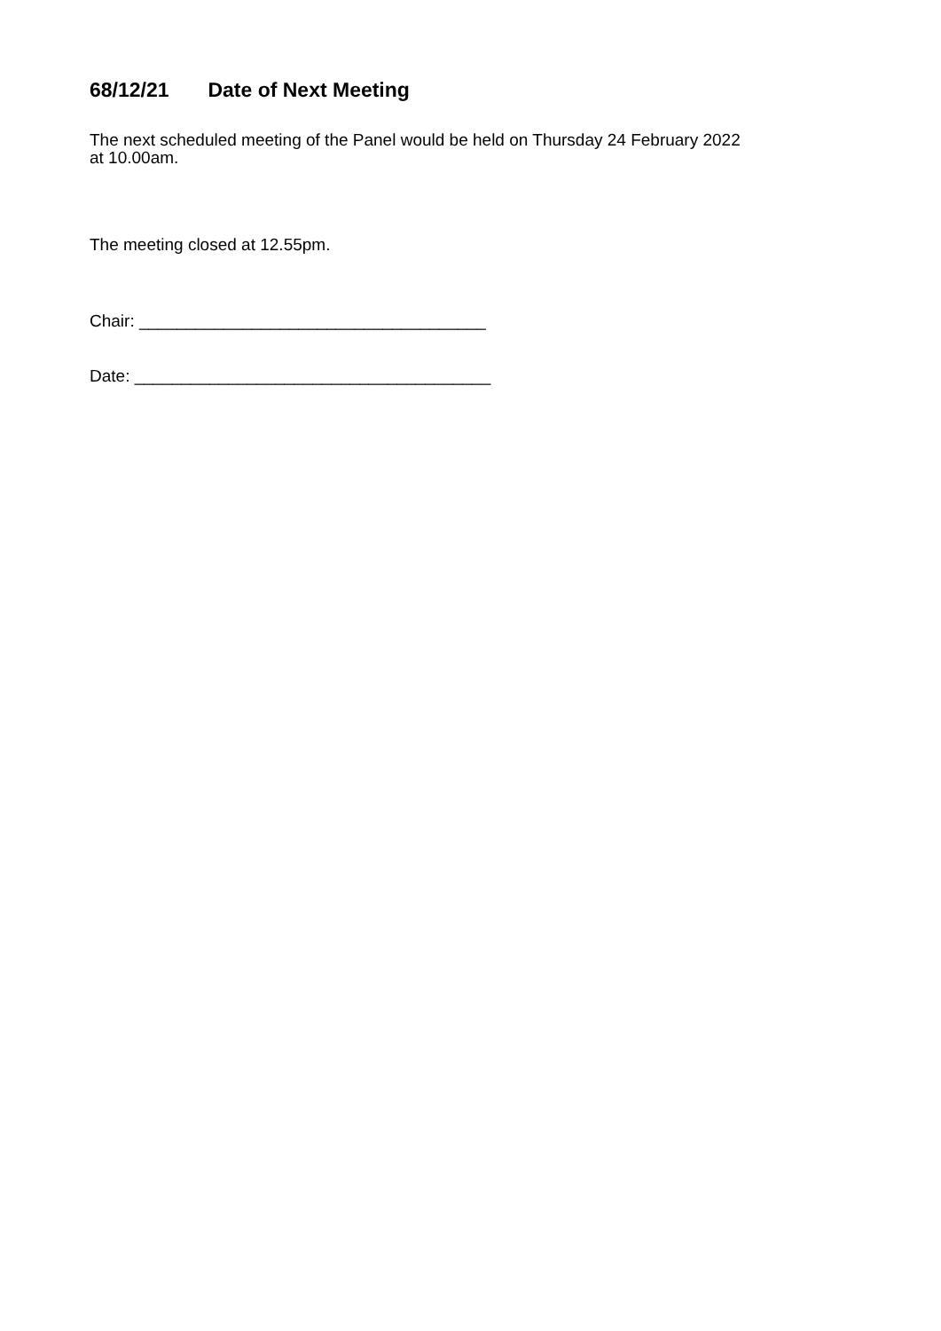68/12/21 Date of Next Meeting
The next scheduled meeting of the Panel would be held on Thursday 24 February 2022
at 10.00am.
The meeting closed at 12.55pm.
Chair: _____________________________________
Date: ______________________________________